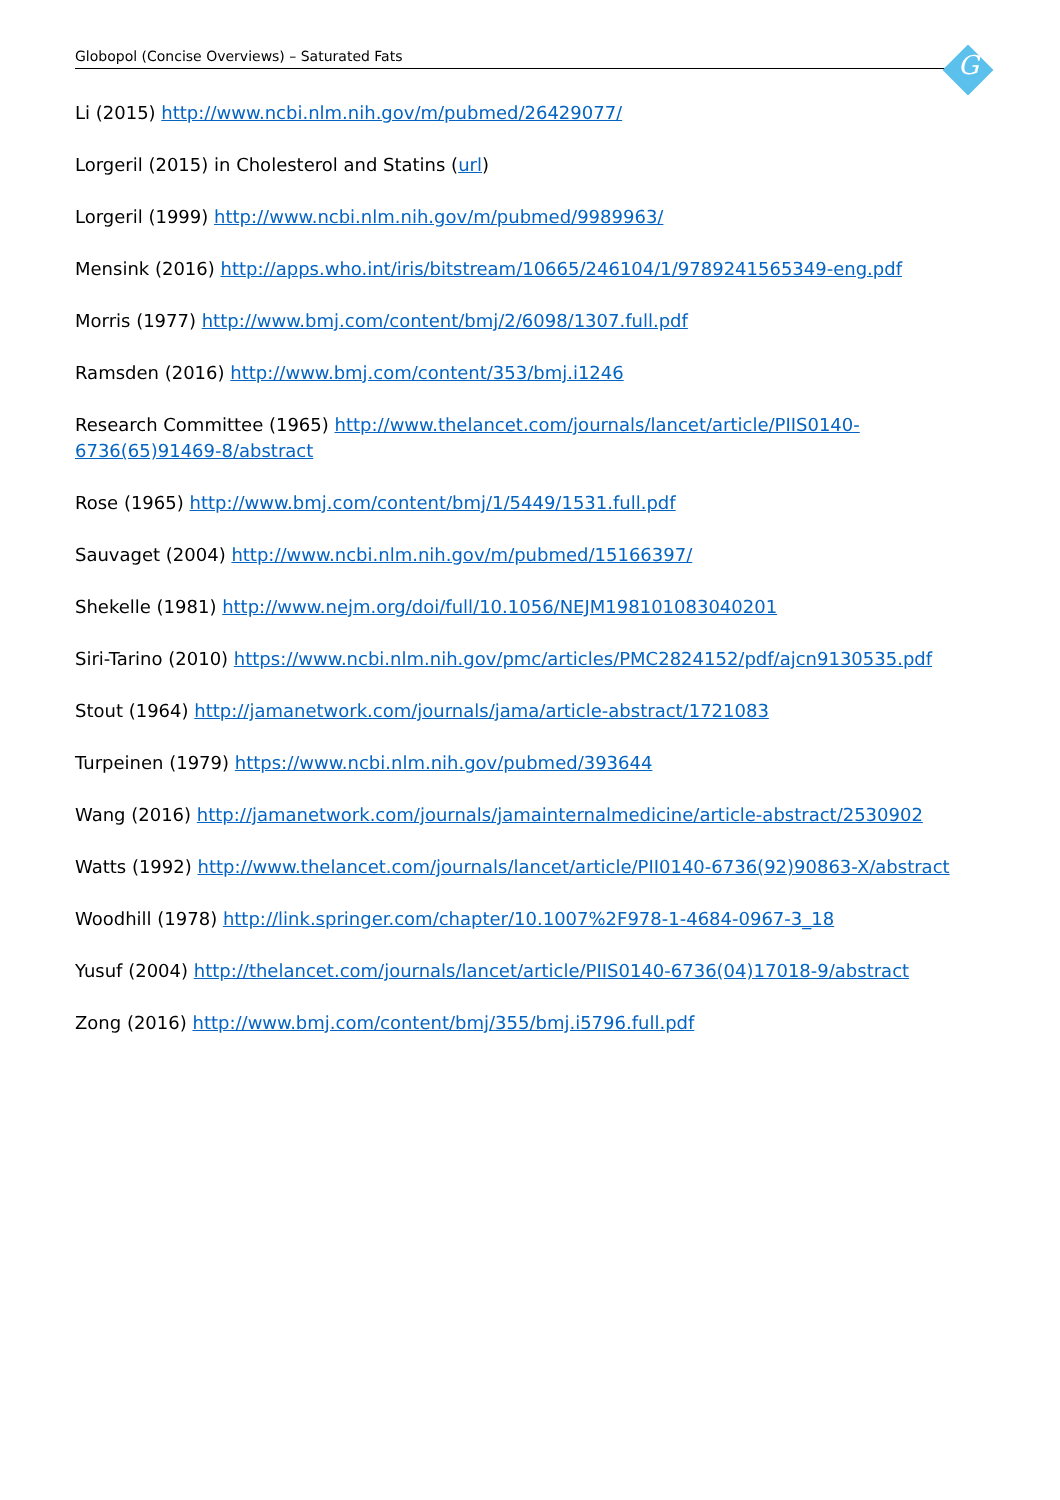Globopol (Concise Overviews) – Saturated Fats G
Li (2015) http://www.ncbi.nlm.nih.gov/m/pubmed/26429077/
Lorgeril (2015) in Cholesterol and Statins (url)
Lorgeril (1999) http://www.ncbi.nlm.nih.gov/m/pubmed/9989963/
Mensink (2016) http://apps.who.int/iris/bitstream/10665/246104/1/9789241565349-eng.pdf
Morris (1977) http://www.bmj.com/content/bmj/2/6098/1307.full.pdf
Ramsden (2016) http://www.bmj.com/content/353/bmj.i1246
Research Committee (1965) http://www.thelancet.com/journals/lancet/article/PIIS0140-
6736(65)91469-8/abstract
Rose (1965) http://www.bmj.com/content/bmj/1/5449/1531.full.pdf
Sauvaget (2004) http://www.ncbi.nlm.nih.gov/m/pubmed/15166397/
Shekelle (1981) http://www.nejm.org/doi/full/10.1056/NEJM198101083040201
Siri-Tarino (2010) https://www.ncbi.nlm.nih.gov/pmc/articles/PMC2824152/pdf/ajcn9130535.pdf
Stout (1964) http://jamanetwork.com/journals/jama/article-abstract/1721083
Turpeinen (1979) https://www.ncbi.nlm.nih.gov/pubmed/393644
Wang (2016) http://jamanetwork.com/journals/jamainternalmedicine/article-abstract/2530902
Watts (1992) http://www.thelancet.com/journals/lancet/article/PII0140-6736(92)90863-X/abstract
Woodhill (1978) http://link.springer.com/chapter/10.1007%2F978-1-4684-0967-3_18
Yusuf (2004) http://thelancet.com/journals/lancet/article/PIIS0140-6736(04)17018-9/abstract
Zong (2016) http://www.bmj.com/content/bmj/355/bmj.i5796.full.pdf